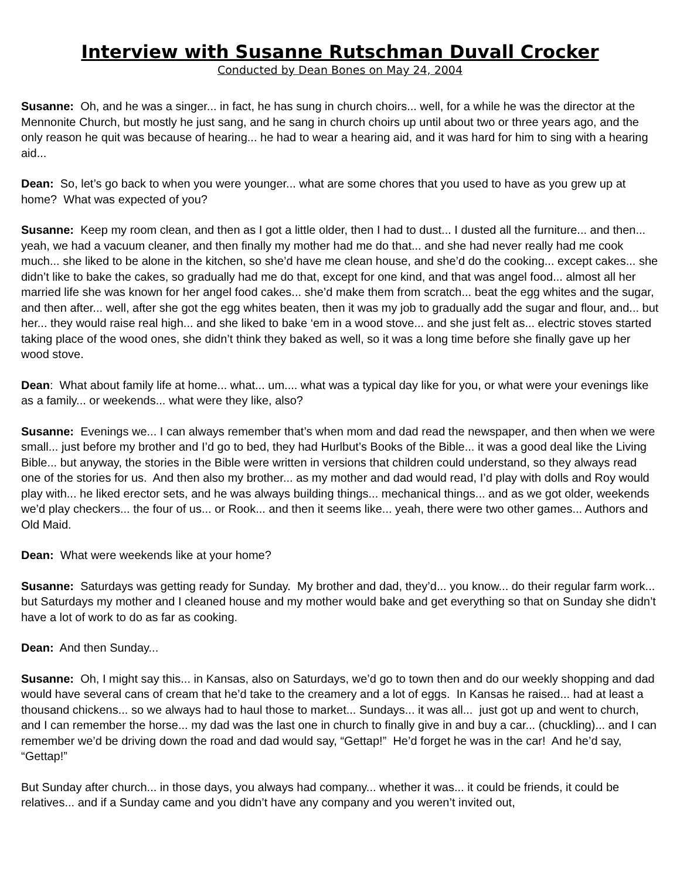Interview with Susanne Rutschman Duvall Crocker
Conducted by Dean Bones on May 24, 2004
Susanne: Oh, and he was a singer... in fact, he has sung in church choirs... well, for a while he was the director at the Mennonite Church, but mostly he just sang, and he sang in church choirs up until about two or three years ago, and the only reason he quit was because of hearing... he had to wear a hearing aid, and it was hard for him to sing with a hearing aid...
Dean: So, let’s go back to when you were younger... what are some chores that you used to have as you grew up at home? What was expected of you?
Susanne: Keep my room clean, and then as I got a little older, then I had to dust... I dusted all the furniture... and then... yeah, we had a vacuum cleaner, and then finally my mother had me do that... and she had never really had me cook much... she liked to be alone in the kitchen, so she’d have me clean house, and she’d do the cooking... except cakes... she didn’t like to bake the cakes, so gradually had me do that, except for one kind, and that was angel food... almost all her married life she was known for her angel food cakes... she’d make them from scratch... beat the egg whites and the sugar, and then after... well, after she got the egg whites beaten, then it was my job to gradually add the sugar and flour, and... but her... they would raise real high... and she liked to bake ‘em in a wood stove... and she just felt as... electric stoves started taking place of the wood ones, she didn’t think they baked as well, so it was a long time before she finally gave up her wood stove.
Dean: What about family life at home... what... um.... what was a typical day like for you, or what were your evenings like as a family... or weekends... what were they like, also?
Susanne: Evenings we... I can always remember that’s when mom and dad read the newspaper, and then when we were small... just before my brother and I’d go to bed, they had Hurlbut’s Books of the Bible... it was a good deal like the Living Bible... but anyway, the stories in the Bible were written in versions that children could understand, so they always read one of the stories for us. And then also my brother... as my mother and dad would read, I’d play with dolls and Roy would play with... he liked erector sets, and he was always building things... mechanical things... and as we got older, weekends we’d play checkers... the four of us... or Rook... and then it seems like... yeah, there were two other games... Authors and Old Maid.
Dean: What were weekends like at your home?
Susanne: Saturdays was getting ready for Sunday. My brother and dad, they’d... you know... do their regular farm work... but Saturdays my mother and I cleaned house and my mother would bake and get everything so that on Sunday she didn’t have a lot of work to do as far as cooking.
Dean: And then Sunday...
Susanne: Oh, I might say this... in Kansas, also on Saturdays, we’d go to town then and do our weekly shopping and dad would have several cans of cream that he’d take to the creamery and a lot of eggs. In Kansas he raised... had at least a thousand chickens... so we always had to haul those to market... Sundays... it was all... just got up and went to church, and I can remember the horse... my dad was the last one in church to finally give in and buy a car... (chuckling)... and I can remember we’d be driving down the road and dad would say, “Gettap!” He’d forget he was in the car! And he’d say, “Gettap!”
But Sunday after church... in those days, you always had company... whether it was... it could be friends, it could be relatives... and if a Sunday came and you didn’t have any company and you weren’t invited out,